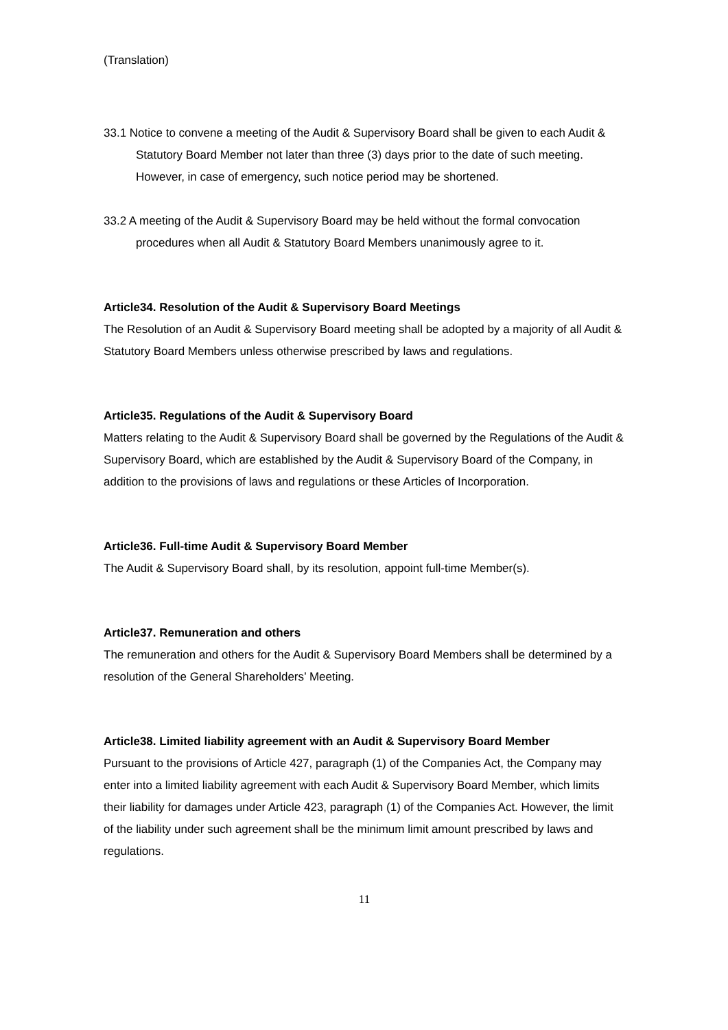(Translation)
33.1 Notice to convene a meeting of the Audit & Supervisory Board shall be given to each Audit & Statutory Board Member not later than three (3) days prior to the date of such meeting. However, in case of emergency, such notice period may be shortened.
33.2 A meeting of the Audit & Supervisory Board may be held without the formal convocation procedures when all Audit & Statutory Board Members unanimously agree to it.
Article34. Resolution of the Audit & Supervisory Board Meetings
The Resolution of an Audit & Supervisory Board meeting shall be adopted by a majority of all Audit & Statutory Board Members unless otherwise prescribed by laws and regulations.
Article35. Regulations of the Audit & Supervisory Board
Matters relating to the Audit & Supervisory Board shall be governed by the Regulations of the Audit & Supervisory Board, which are established by the Audit & Supervisory Board of the Company, in addition to the provisions of laws and regulations or these Articles of Incorporation.
Article36. Full-time Audit & Supervisory Board Member
The Audit & Supervisory Board shall, by its resolution, appoint full-time Member(s).
Article37. Remuneration and others
The remuneration and others for the Audit & Supervisory Board Members shall be determined by a resolution of the General Shareholders’ Meeting.
Article38. Limited liability agreement with an Audit & Supervisory Board Member
Pursuant to the provisions of Article 427, paragraph (1) of the Companies Act, the Company may enter into a limited liability agreement with each Audit & Supervisory Board Member, which limits their liability for damages under Article 423, paragraph (1) of the Companies Act. However, the limit of the liability under such agreement shall be the minimum limit amount prescribed by laws and regulations.
11